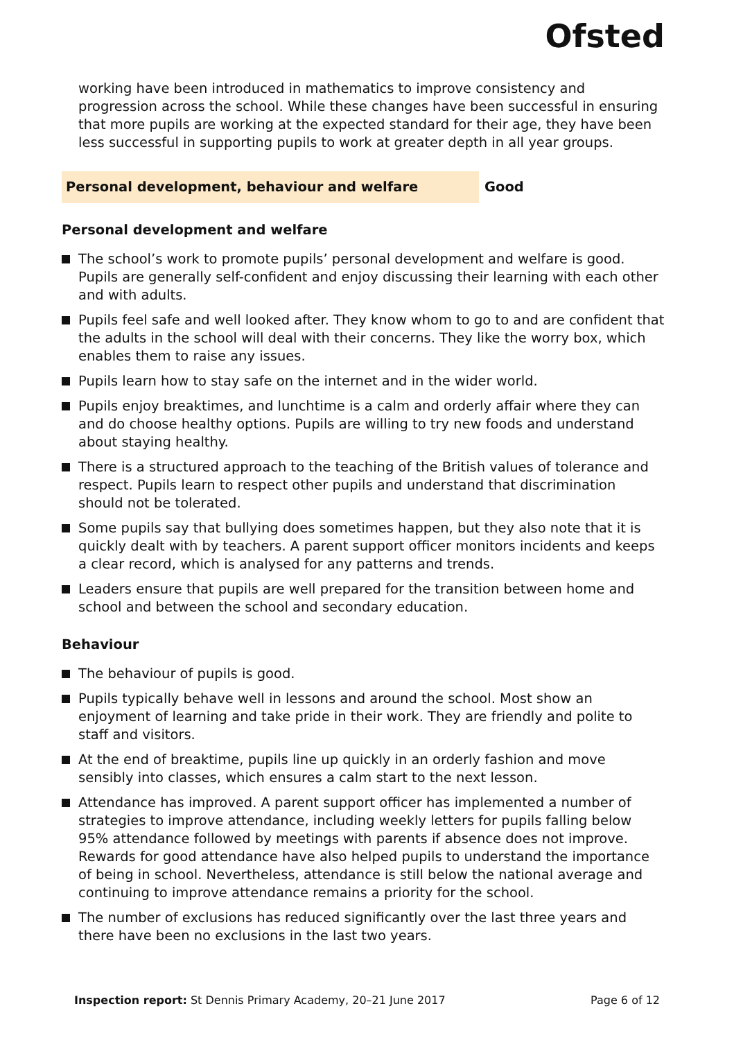Ofsted
working have been introduced in mathematics to improve consistency and progression across the school. While these changes have been successful in ensuring that more pupils are working at the expected standard for their age, they have been less successful in supporting pupils to work at greater depth in all year groups.
Personal development, behaviour and welfare Good
Personal development and welfare
The school’s work to promote pupils’ personal development and welfare is good. Pupils are generally self-confident and enjoy discussing their learning with each other and with adults.
Pupils feel safe and well looked after. They know whom to go to and are confident that the adults in the school will deal with their concerns. They like the worry box, which enables them to raise any issues.
Pupils learn how to stay safe on the internet and in the wider world.
Pupils enjoy breaktimes, and lunchtime is a calm and orderly affair where they can and do choose healthy options. Pupils are willing to try new foods and understand about staying healthy.
There is a structured approach to the teaching of the British values of tolerance and respect. Pupils learn to respect other pupils and understand that discrimination should not be tolerated.
Some pupils say that bullying does sometimes happen, but they also note that it is quickly dealt with by teachers. A parent support officer monitors incidents and keeps a clear record, which is analysed for any patterns and trends.
Leaders ensure that pupils are well prepared for the transition between home and school and between the school and secondary education.
Behaviour
The behaviour of pupils is good.
Pupils typically behave well in lessons and around the school. Most show an enjoyment of learning and take pride in their work. They are friendly and polite to staff and visitors.
At the end of breaktime, pupils line up quickly in an orderly fashion and move sensibly into classes, which ensures a calm start to the next lesson.
Attendance has improved. A parent support officer has implemented a number of strategies to improve attendance, including weekly letters for pupils falling below 95% attendance followed by meetings with parents if absence does not improve. Rewards for good attendance have also helped pupils to understand the importance of being in school. Nevertheless, attendance is still below the national average and continuing to improve attendance remains a priority for the school.
The number of exclusions has reduced significantly over the last three years and there have been no exclusions in the last two years.
Inspection report: St Dennis Primary Academy, 20–21 June 2017 Page 6 of 12